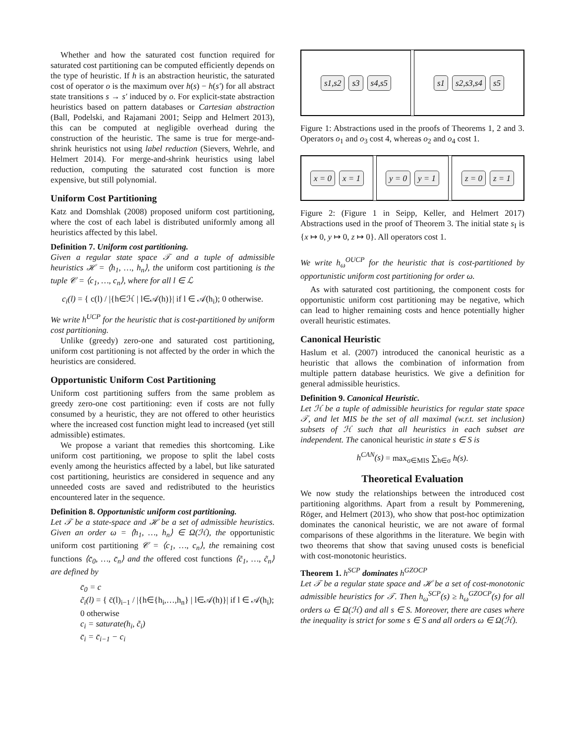Whether and how the saturated cost function required for saturated cost partitioning can be computed efficiently depends on the type of heuristic. If h is an abstraction heuristic, the saturated cost of operator o is the maximum over h(s) − h(s′) for all abstract state transitions s → s′ induced by o. For explicit-state abstraction heuristics based on pattern databases or Cartesian abstraction (Ball, Podelski, and Rajamani 2001; Seipp and Helmert 2013), this can be computed at negligible overhead during the construction of the heuristic. The same is true for merge-and-shrink heuristics not using label reduction (Sievers, Wehrle, and Helmert 2014). For merge-and-shrink heuristics using label reduction, computing the saturated cost function is more expensive, but still polynomial.
Uniform Cost Partitioning
Katz and Domshlak (2008) proposed uniform cost partitioning, where the cost of each label is distributed uniformly among all heuristics affected by this label.
Definition 7. Uniform cost partitioning.
Given a regular state space 𝒯 and a tuple of admissible heuristics ℋ = ⟨h<sub>1</sub>, …, h<sub>n</sub>⟩, the uniform cost partitioning is the tuple 𝒞 = ⟨c<sub>1</sub>, …, c<sub>n</sub>⟩, where for all l ∈ ℒ
c<sub>i</sub>(l) = { c(l) / |{h∈ℋ | l∈𝒜(h)}| if l ∈ 𝒜(h<sub>i</sub>); 0 otherwise.
We write h<sup>UCP</sup> for the heuristic that is cost-partitioned by uniform cost partitioning.
Unlike (greedy) zero-one and saturated cost partitioning, uniform cost partitioning is not affected by the order in which the heuristics are considered.
Opportunistic Uniform Cost Partitioning
Uniform cost partitioning suffers from the same problem as greedy zero-one cost partitioning: even if costs are not fully consumed by a heuristic, they are not offered to other heuristics where the increased cost function might lead to increased (yet still admissible) estimates.
We propose a variant that remedies this shortcoming. Like uniform cost partitioning, we propose to split the label costs evenly among the heuristics affected by a label, but like saturated cost partitioning, heuristics are considered in sequence and any unneeded costs are saved and redistributed to the heuristics encountered later in the sequence.
Definition 8. Opportunistic uniform cost partitioning.
Let 𝒯 be a state-space and ℋ be a set of admissible heuristics. Given an order ω = ⟨h<sub>1</sub>, …, h<sub>n</sub>⟩ ∈ Ω(ℋ), the opportunistic uniform cost partitioning 𝒞 = ⟨c<sub>1</sub>, …, c<sub>n</sub>⟩, the remaining cost functions ⟨c̄<sub>0</sub>, …, c̄<sub>n</sub>⟩ and the offered cost functions ⟨c̃<sub>1</sub>, …, c̃<sub>n</sub>⟩ are defined by
c̄<sub>0</sub> = c
c̃<sub>i</sub>(l) = { c̄(l)<sub>i−1</sub> / |{h∈{h<sub>i</sub>,…,h<sub>n</sub>} | l∈𝒜(h)}| if l ∈ 𝒜(h<sub>i</sub>); 0 otherwise
c<sub>i</sub> = saturate(h<sub>i</sub>, c̃<sub>i</sub>)
c̄<sub>i</sub> = c̄<sub>i−1</sub> − c<sub>i</sub>
s1,s2 s3 s4,s5 s1 s2,s3,s4 s5
Figure 1: Abstractions used in the proofs of Theorems 1, 2 and 3. Operators o<sub>1</sub> and o<sub>3</sub> cost 4, whereas o<sub>2</sub> and o<sub>4</sub> cost 1.
x = 0 x = 1 y = 0 y = 1 z = 0 z = 1
Figure 2: (Figure 1 in Seipp, Keller, and Helmert 2017) Abstractions used in the proof of Theorem 3. The initial state s<sub>I</sub> is {x ↦ 0, y ↦ 0, z ↦ 0}. All operators cost 1.
We write h<sub>ω</sub><sup>OUCP</sup> for the heuristic that is cost-partitioned by opportunistic uniform cost partitioning for order ω.
As with saturated cost partitioning, the component costs for opportunistic uniform cost partitioning may be negative, which can lead to higher remaining costs and hence potentially higher overall heuristic estimates.
Canonical Heuristic
Haslum et al. (2007) introduced the canonical heuristic as a heuristic that allows the combination of information from multiple pattern database heuristics. We give a definition for general admissible heuristics.
Definition 9. Canonical Heuristic.
Let ℋ be a tuple of admissible heuristics for regular state space 𝒯, and let MIS be the set of all maximal (w.r.t. set inclusion) subsets of ℋ such that all heuristics in each subset are independent. The canonical heuristic in state s ∈ S is
h<sup>CAN</sup>(s) = max<sub>σ∈MIS</sub> ∑<sub>h∈σ</sub> h(s).
Theoretical Evaluation
We now study the relationships between the introduced cost partitioning algorithms. Apart from a result by Pommerening, Röger, and Helmert (2013), who show that post-hoc optimization dominates the canonical heuristic, we are not aware of formal comparisons of these algorithms in the literature. We begin with two theorems that show that saving unused costs is beneficial with cost-monotonic heuristics.
Theorem 1. h<sup>SCP</sup> dominates h<sup>GZOCP</sup>
Let 𝒯 be a regular state space and ℋ be a set of cost-monotonic admissible heuristics for 𝒯. Then h<sub>ω</sub><sup>SCP</sup>(s) ≥ h<sub>ω</sub><sup>GZOCP</sup>(s) for all orders ω ∈ Ω(ℋ) and all s ∈ S. Moreover, there are cases where the inequality is strict for some s ∈ S and all orders ω ∈ Ω(ℋ).